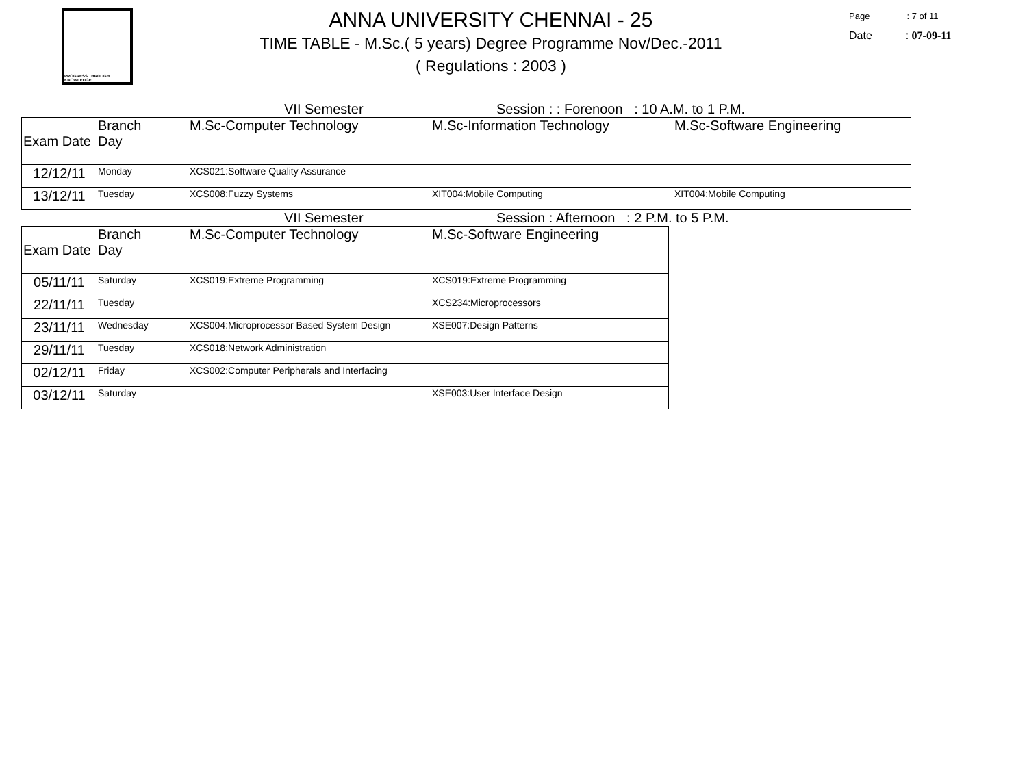PROGRESS THROUGH KNOWLEDGE
ANNA UNIVERSITY CHENNAI - 25
TIME TABLE - M.Sc.( 5 years) Degree Programme Nov/Dec.-2011
( Regulations : 2003 )
Page : 7 of 11
Date : 07-09-11
VII Semester Session : : Forenoon : 10 A.M. to 1 P.M.
| Exam Date | Branch Day | M.Sc-Computer Technology | M.Sc-Information Technology | M.Sc-Software Engineering |
| --- | --- | --- | --- | --- |
| 12/12/11 | Monday | XCS021:Software Quality Assurance | | |
| 13/12/11 | Tuesday | XCS008:Fuzzy Systems | XIT004:Mobile Computing | XIT004:Mobile Computing |
VII Semester Session : Afternoon : 2 P.M. to 5 P.M.
| Exam Date | Branch Day | M.Sc-Computer Technology | M.Sc-Software Engineering |
| --- | --- | --- | --- |
| 05/11/11 | Saturday | XCS019:Extreme Programming | XCS019:Extreme Programming |
| 22/11/11 | Tuesday | | XCS234:Microprocessors |
| 23/11/11 | Wednesday | XCS004:Microprocessor Based System Design | XSE007:Design Patterns |
| 29/11/11 | Tuesday | XCS018:Network Administration | |
| 02/12/11 | Friday | XCS002:Computer Peripherals and Interfacing | |
| 03/12/11 | Saturday | | XSE003:User Interface Design |